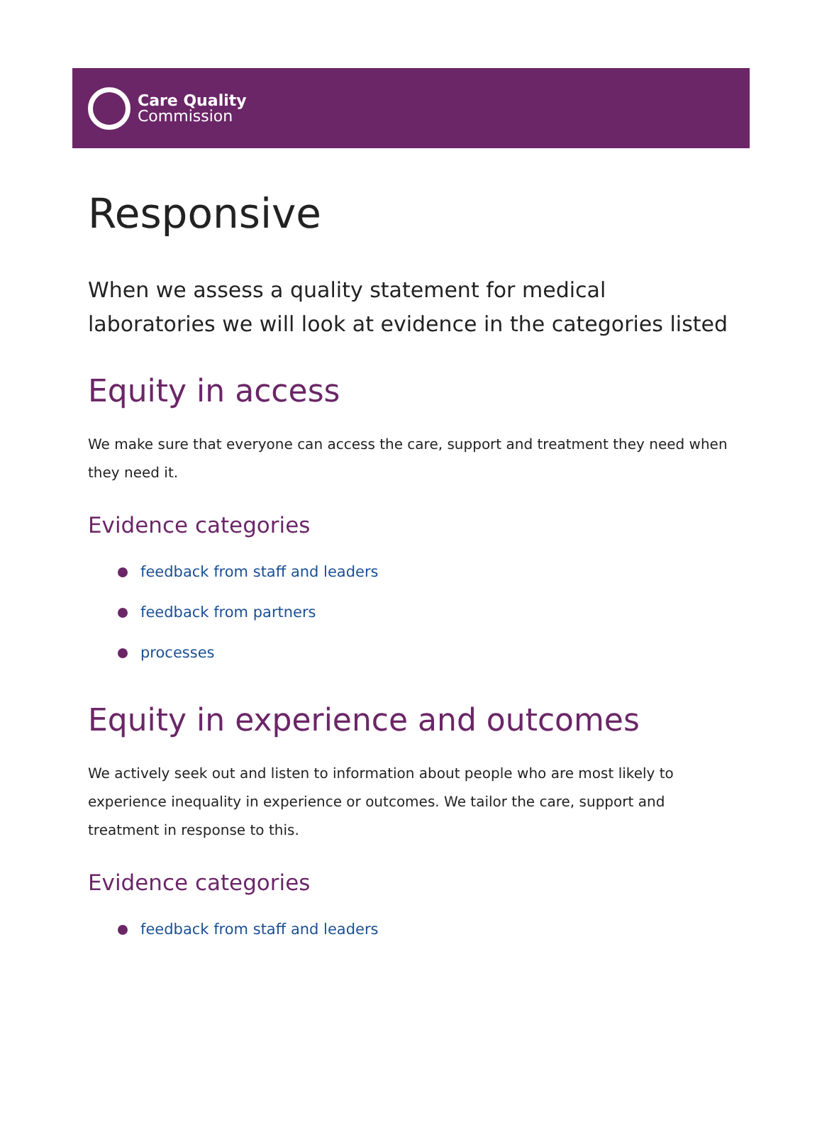Care Quality
Commission
Responsive
When we assess a quality statement for medical laboratories we will look at evidence in the categories listed
Equity in access
We make sure that everyone can access the care, support and treatment they need when they need it.
Evidence categories
feedback from staff and leaders
feedback from partners
processes
Equity in experience and outcomes
We actively seek out and listen to information about people who are most likely to experience inequality in experience or outcomes. We tailor the care, support and treatment in response to this.
Evidence categories
feedback from staff and leaders